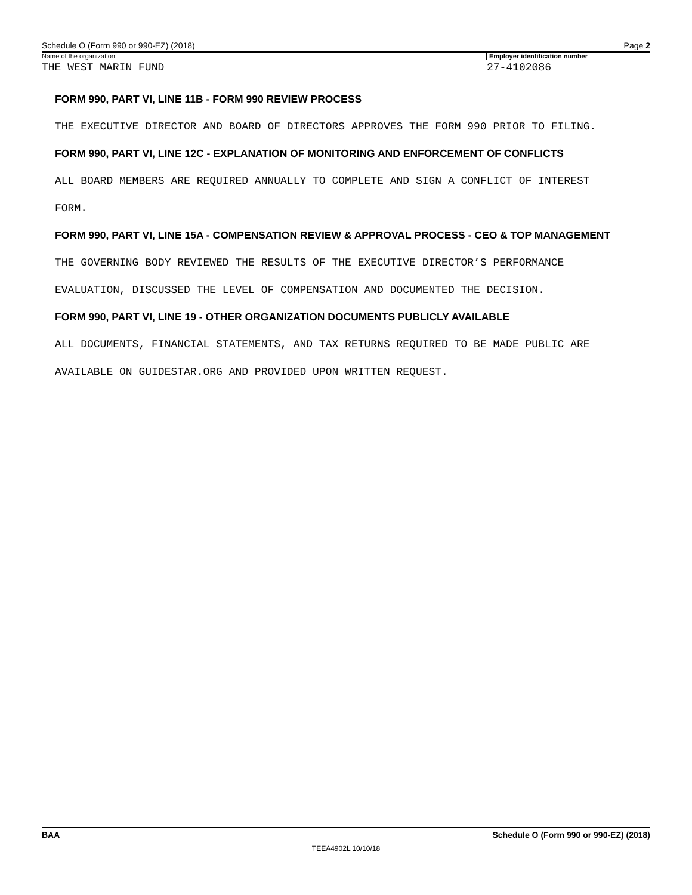Schedule O (Form 990 or 990-EZ) (2018) Page 2
Name of the organization Employer identification number
THE WEST MARIN FUND 27-4102086
FORM 990, PART VI, LINE 11B - FORM 990 REVIEW PROCESS
THE EXECUTIVE DIRECTOR AND BOARD OF DIRECTORS APPROVES THE FORM 990 PRIOR TO FILING.
FORM 990, PART VI, LINE 12C - EXPLANATION OF MONITORING AND ENFORCEMENT OF CONFLICTS
ALL BOARD MEMBERS ARE REQUIRED ANNUALLY TO COMPLETE AND SIGN A CONFLICT OF INTEREST
FORM.
FORM 990, PART VI, LINE 15A - COMPENSATION REVIEW & APPROVAL PROCESS - CEO & TOP MANAGEMENT
THE GOVERNING BODY REVIEWED THE RESULTS OF THE EXECUTIVE DIRECTOR’S PERFORMANCE
EVALUATION, DISCUSSED THE LEVEL OF COMPENSATION AND DOCUMENTED THE DECISION.
FORM 990, PART VI, LINE 19 - OTHER ORGANIZATION DOCUMENTS PUBLICLY AVAILABLE
ALL DOCUMENTS, FINANCIAL STATEMENTS, AND TAX RETURNS REQUIRED TO BE MADE PUBLIC ARE
AVAILABLE ON GUIDESTAR.ORG AND PROVIDED UPON WRITTEN REQUEST.
BAA Schedule O (Form 990 or 990-EZ) (2018)
TEEA4902L 10/10/18